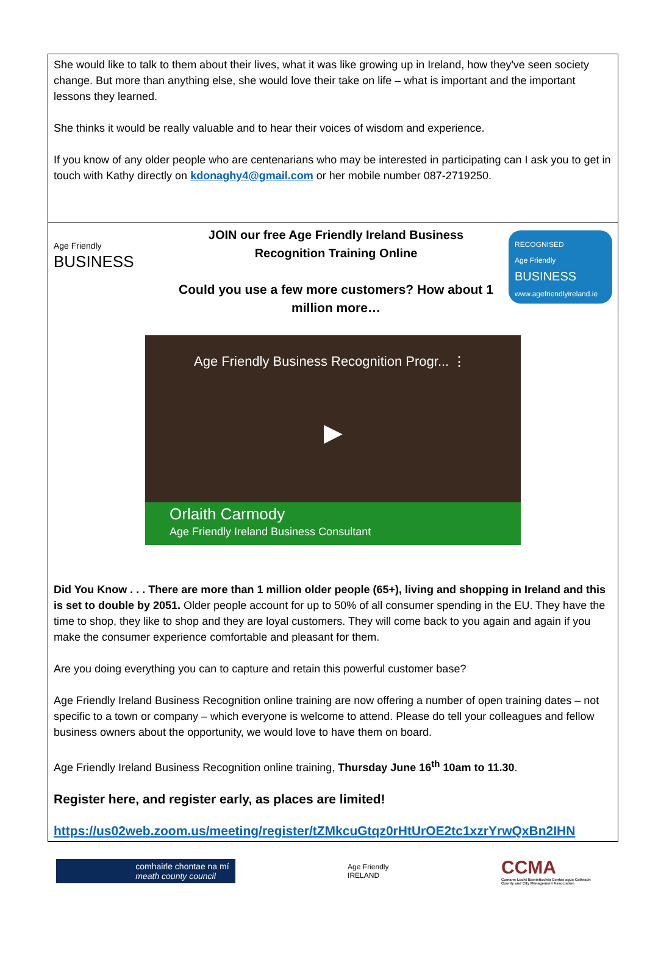She would like to talk to them about their lives, what it was like growing up in Ireland, how they've seen society change. But more than anything else, she would love their take on life – what is important and the important lessons they learned.
She thinks it would be really valuable and to hear their voices of wisdom and experience.
If you know of any older people who are centenarians who may be interested in participating can I ask you to get in touch with Kathy directly on kdonaghy4@gmail.com or her mobile number 087-2719250.
Age Friendly
BUSINESS
JOIN our free Age Friendly Ireland Business
Recognition Training Online
Could you use a few more customers? How about 1 million more…
RECOGNISED
Age Friendly
BUSINESS
www.agefriendlyireland.ie
Age Friendly Business Recognition Progr... ⋮
▶
Orlaith Carmody
Age Friendly Ireland Business Consultant
Did You Know . . . There are more than 1 million older people (65+), living and shopping in Ireland and this is set to double by 2051. Older people account for up to 50% of all consumer spending in the EU. They have the time to shop, they like to shop and they are loyal customers. They will come back to you again and again if you make the consumer experience comfortable and pleasant for them.
Are you doing everything you can to capture and retain this powerful customer base?
Age Friendly Ireland Business Recognition online training are now offering a number of open training dates – not specific to a town or company – which everyone is welcome to attend. Please do tell your colleagues and fellow business owners about the opportunity, we would love to have them on board.
Age Friendly Ireland Business Recognition online training, Thursday June 16<sup>th</sup> 10am to 11.30.
Register here, and register early, as places are limited!
https://us02web.zoom.us/meeting/register/tZMkcuGtqz0rHtUrOE2tc1xzrYrwQxBn2IHN
comhairle chontae na mí
meath county council
Age Friendly
IRELAND
CCMA
Cumann Lucht Bainistíochta Contae agus Cathrach
County and City Management Association